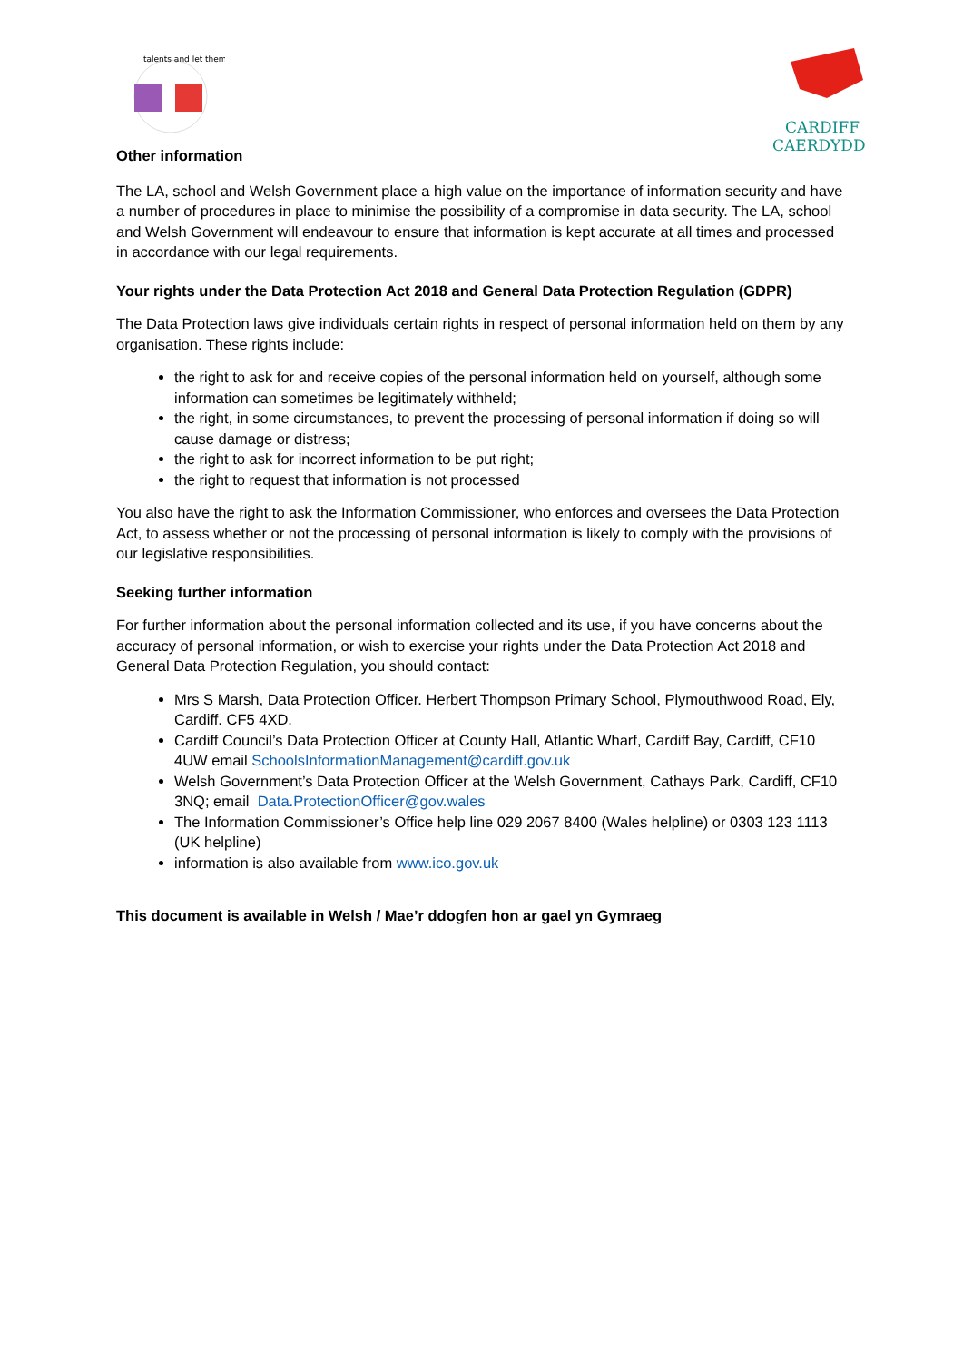talents and let them
CARDIFF
CAERDYDD
Other information
The LA, school and Welsh Government place a high value on the importance of information security and have a number of procedures in place to minimise the possibility of a compromise in data security. The LA, school and Welsh Government will endeavour to ensure that information is kept accurate at all times and processed in accordance with our legal requirements.
Your rights under the Data Protection Act 2018 and General Data Protection Regulation (GDPR)
The Data Protection laws give individuals certain rights in respect of personal information held on them by any organisation. These rights include:
the right to ask for and receive copies of the personal information held on yourself, although some information can sometimes be legitimately withheld;
the right, in some circumstances, to prevent the processing of personal information if doing so will cause damage or distress;
the right to ask for incorrect information to be put right;
the right to request that information is not processed
You also have the right to ask the Information Commissioner, who enforces and oversees the Data Protection Act, to assess whether or not the processing of personal information is likely to comply with the provisions of our legislative responsibilities.
Seeking further information
For further information about the personal information collected and its use, if you have concerns about the accuracy of personal information, or wish to exercise your rights under the Data Protection Act 2018 and General Data Protection Regulation, you should contact:
Mrs S Marsh, Data Protection Officer. Herbert Thompson Primary School, Plymouthwood Road, Ely, Cardiff. CF5 4XD.
Cardiff Council’s Data Protection Officer at County Hall, Atlantic Wharf, Cardiff Bay, Cardiff, CF10 4UW email SchoolsInformationManagement@cardiff.gov.uk
Welsh Government’s Data Protection Officer at the Welsh Government, Cathays Park, Cardiff, CF10 3NQ; email Data.ProtectionOfficer@gov.wales
The Information Commissioner’s Office help line 029 2067 8400 (Wales helpline) or 0303 123 1113 (UK helpline)
information is also available from www.ico.gov.uk
This document is available in Welsh / Mae’r ddogfen hon ar gael yn Gymraeg